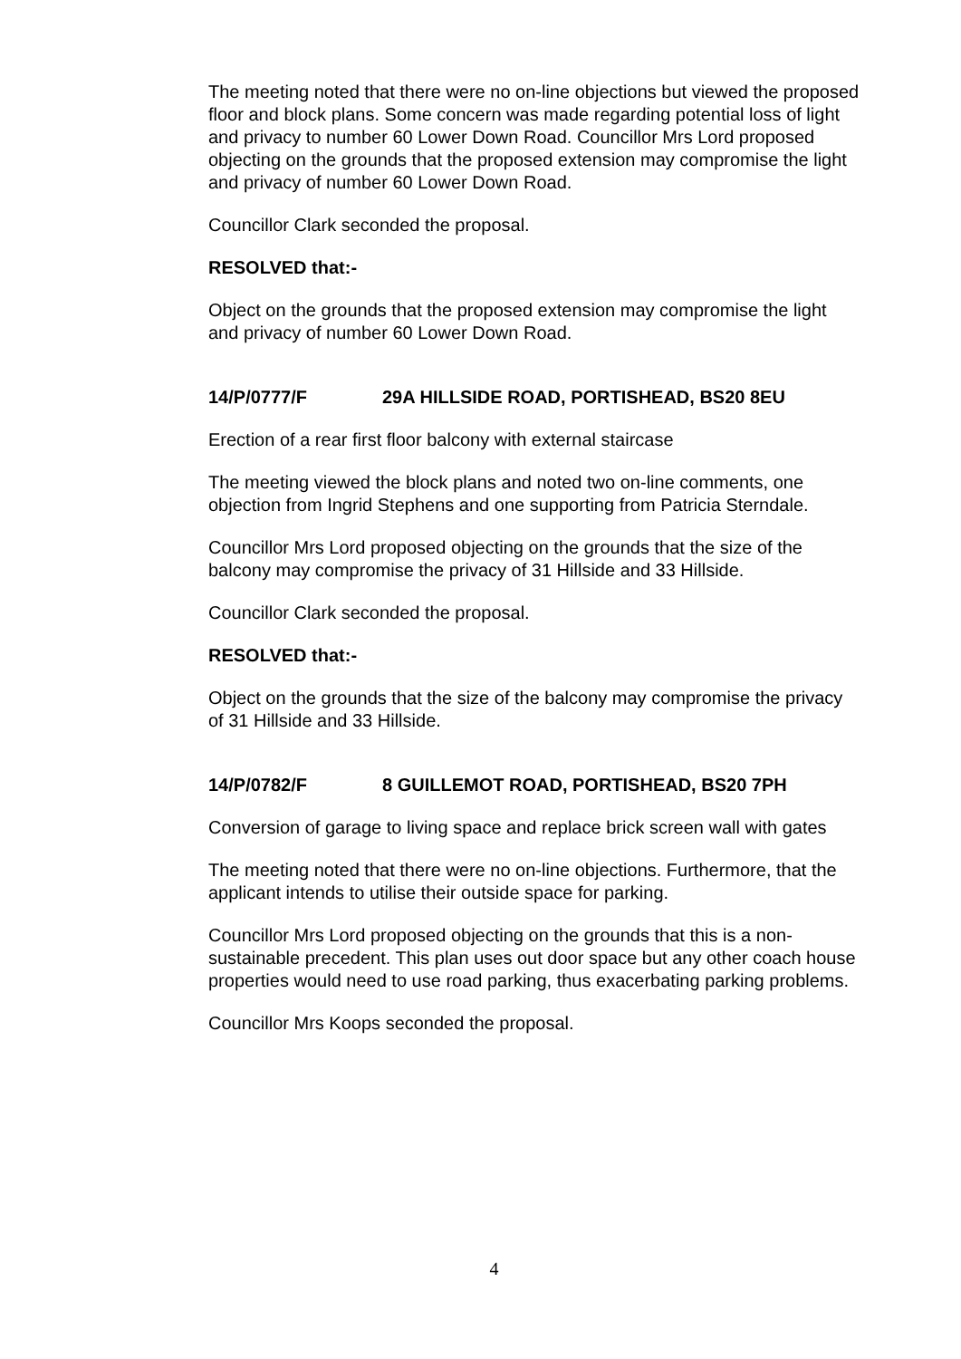The meeting noted that there were no on-line objections but viewed the proposed floor and block plans. Some concern was made regarding potential loss of light and privacy to number 60 Lower Down Road. Councillor Mrs Lord proposed objecting on the grounds that the proposed extension may compromise the light and privacy of number 60 Lower Down Road.
Councillor Clark seconded the proposal.
RESOLVED that:-
Object on the grounds that the proposed extension may compromise the light and privacy of number 60 Lower Down Road.
14/P/0777/F 29A HILLSIDE ROAD, PORTISHEAD, BS20 8EU
Erection of a rear first floor balcony with external staircase
The meeting viewed the block plans and noted two on-line comments, one objection from Ingrid Stephens and one supporting from Patricia Sterndale.
Councillor Mrs Lord proposed objecting on the grounds that the size of the balcony may compromise the privacy of 31 Hillside and 33 Hillside.
Councillor Clark seconded the proposal.
RESOLVED that:-
Object on the grounds that the size of the balcony may compromise the privacy of 31 Hillside and 33 Hillside.
14/P/0782/F 8 GUILLEMOT ROAD, PORTISHEAD, BS20 7PH
Conversion of garage to living space and replace brick screen wall with gates
The meeting noted that there were no on-line objections. Furthermore, that the applicant intends to utilise their outside space for parking.
Councillor Mrs Lord proposed objecting on the grounds that this is a non-sustainable precedent. This plan uses out door space but any other coach house properties would need to use road parking, thus exacerbating parking problems.
Councillor Mrs Koops seconded the proposal.
4